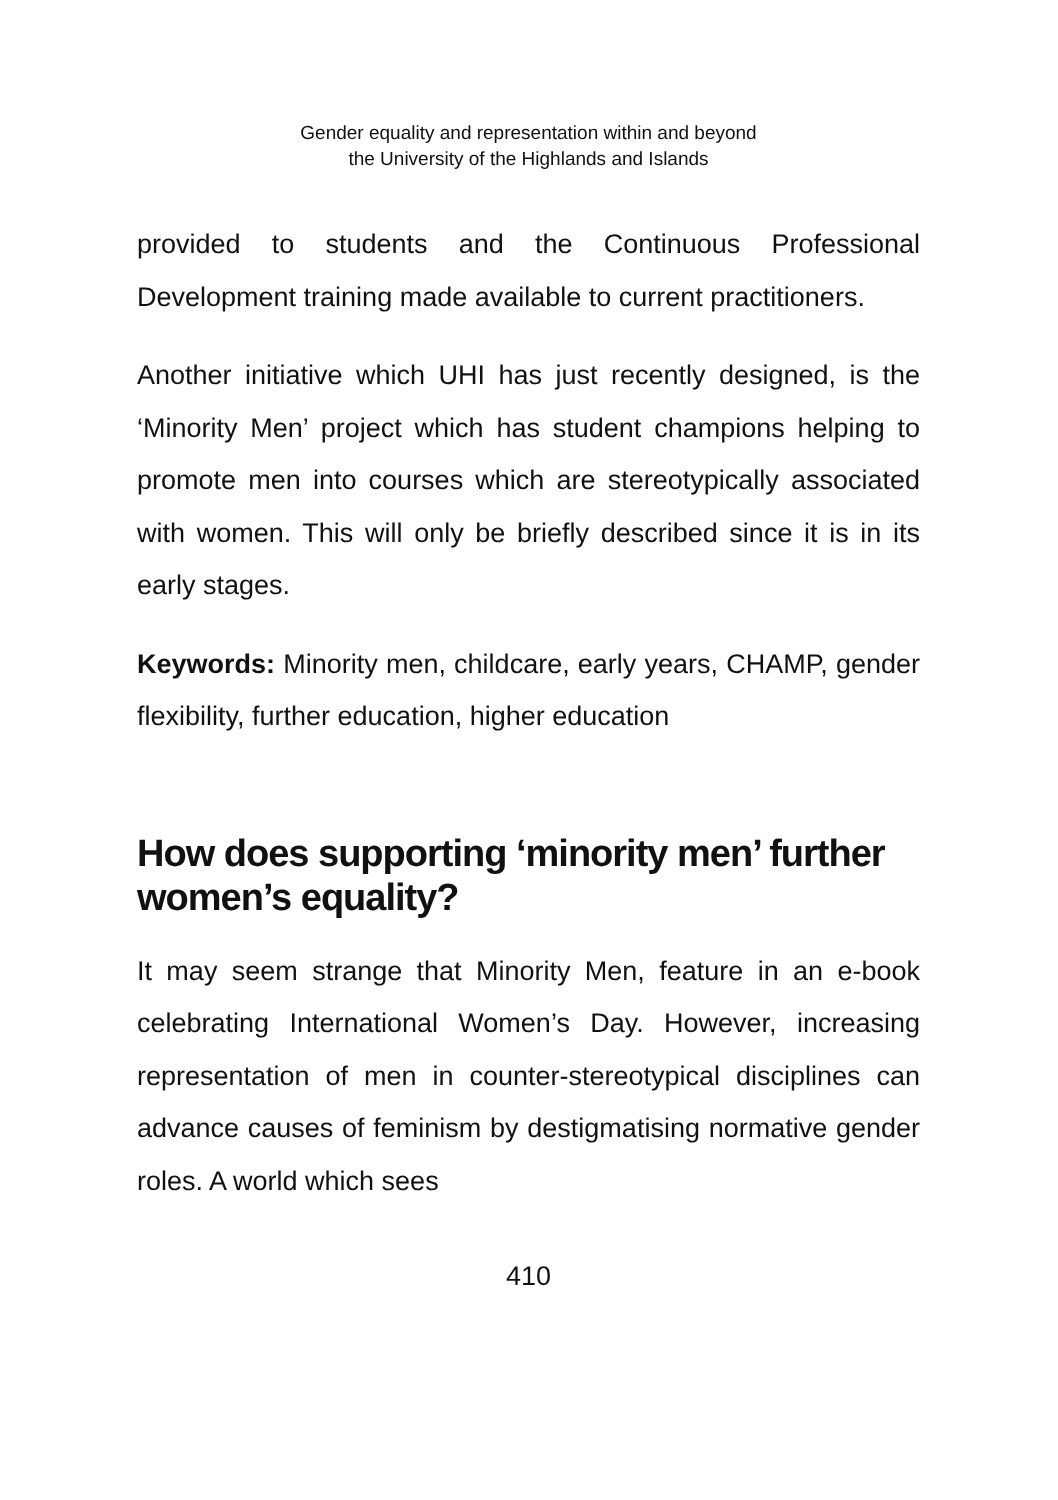Gender equality and representation within and beyond
the University of the Highlands and Islands
provided to students and the Continuous Professional Development training made available to current practitioners.
Another initiative which UHI has just recently designed, is the ‘Minority Men’ project which has student champions helping to promote men into courses which are stereotypically associated with women. This will only be briefly described since it is in its early stages.
Keywords: Minority men, childcare, early years, CHAMP, gender flexibility, further education, higher education
How does supporting ‘minority men’ further women’s equality?
It may seem strange that Minority Men, feature in an e-book celebrating International Women’s Day. However, increasing representation of men in counter-stereotypical disciplines can advance causes of feminism by destigmatising normative gender roles. A world which sees
410